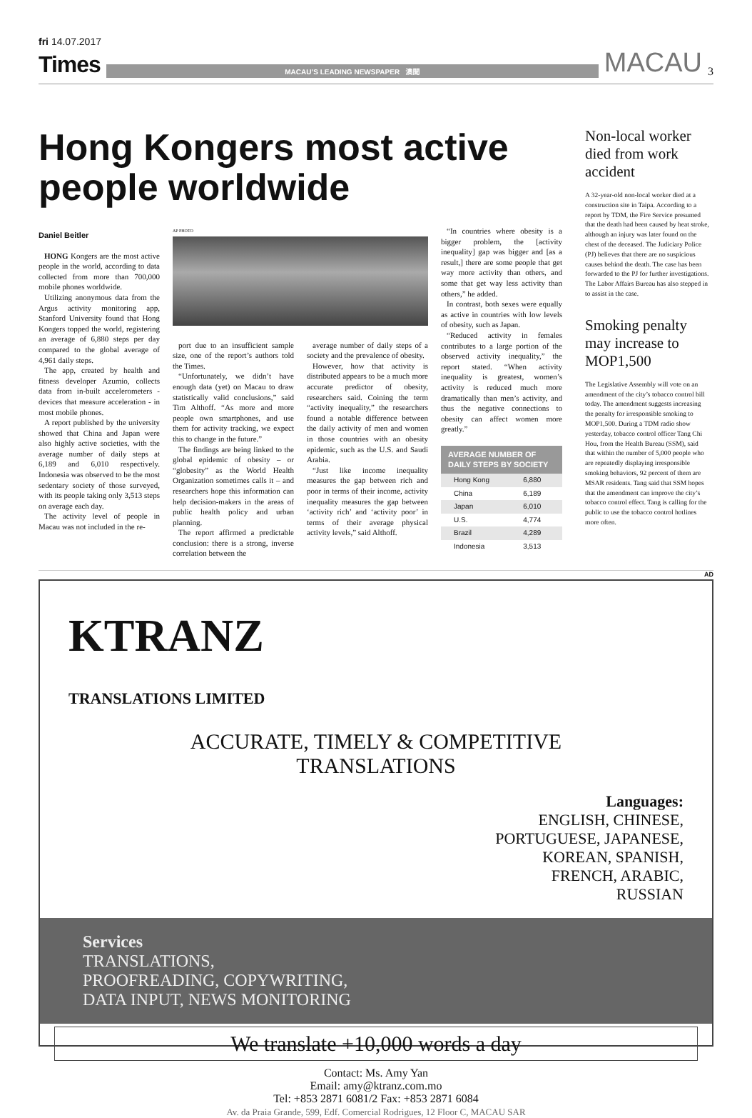fri 14.07.2017
Times
MACAU’S LEADING NEWSPAPER 澳聞
MACAU 3
Hong Kongers most active people worldwide
Daniel Beitler
HONG Kongers are the most active people in the world, according to data collected from more than 700,000 mobile phones worldwide.
Utilizing anonymous data from the Argus activity monitoring app, Stanford University found that Hong Kongers topped the world, registering an average of 6,880 steps per day compared to the global average of 4,961 daily steps.
The app, created by health and fitness developer Azumio, collects data from in-built accelerometers - devices that measure acceleration - in most mobile phones.
A report published by the university showed that China and Japan were also highly active societies, with the average number of daily steps at 6,189 and 6,010 respectively. Indonesia was observed to be the most sedentary society of those surveyed, with its people taking only 3,513 steps on average each day.
The activity level of people in Macau was not included in the re-
AP PHOTO
port due to an insufficient sample size, one of the report’s authors told the Times.
“Unfortunately, we didn’t have enough data (yet) on Macau to draw statistically valid conclusions,” said Tim Althoff. “As more and more people own smartphones, and use them for activity tracking, we expect this to change in the future.”
The findings are being linked to the global epidemic of obesity – or “globesity” as the World Health Organization sometimes calls it – and researchers hope this information can help decision-makers in the areas of public health policy and urban planning.
The report affirmed a predictable conclusion: there is a strong, inverse correlation between the
average number of daily steps of a society and the prevalence of obesity.
However, how that activity is distributed appears to be a much more accurate predictor of obesity, researchers said. Coining the term “activity inequality,” the researchers found a notable difference between the daily activity of men and women in those countries with an obesity epidemic, such as the U.S. and Saudi Arabia.
“Just like income inequality measures the gap between rich and poor in terms of their income, activity inequality measures the gap between ‘activity rich’ and ‘activity poor’ in terms of their average physical activity levels,” said Althoff.
“In countries where obesity is a bigger problem, the [activity inequality] gap was bigger and [as a result,] there are some people that get way more activity than others, and some that get way less activity than others,” he added.
In contrast, both sexes were equally as active in countries with low levels of obesity, such as Japan.
“Reduced activity in females contributes to a large portion of the observed activity inequality,” the report stated. “When activity inequality is greatest, women’s activity is reduced much more dramatically than men’s activity, and thus the negative connections to obesity can affect women more greatly.”
| AVERAGE NUMBER OF DAILY STEPS BY SOCIETY | |
| --- | --- |
| Hong Kong | 6,880 |
| China | 6,189 |
| Japan | 6,010 |
| U.S. | 4,774 |
| Brazil | 4,289 |
| Indonesia | 3,513 |
Non-local worker died from work accident
A 32-year-old non-local worker died at a construction site in Taipa. According to a report by TDM, the Fire Service presumed that the death had been caused by heat stroke, although an injury was later found on the chest of the deceased. The Judiciary Police (PJ) believes that there are no suspicious causes behind the death. The case has been forwarded to the PJ for further investigations. The Labor Affairs Bureau has also stepped in to assist in the case.
Smoking penalty may increase to MOP1,500
The Legislative Assembly will vote on an amendment of the city’s tobacco control bill today. The amendment suggests increasing the penalty for irresponsible smoking to MOP1,500. During a TDM radio show yesterday, tobacco control officer Tang Chi Hou, from the Health Bureau (SSM), said that within the number of 5,000 people who are repeatedly displaying irresponsible smoking behaviors, 92 percent of them are MSAR residents. Tang said that SSM hopes that the amendment can improve the city’s tobacco control effect. Tang is calling for the public to use the tobacco control hotlines more often.
AD
KTRANZ
TRANSLATIONS LIMITED
ACCURATE, TIMELY & COMPETITIVE
TRANSLATIONS
Languages:
ENGLISH, CHINESE,
PORTUGUESE, JAPANESE,
KOREAN, SPANISH,
FRENCH, ARABIC,
RUSSIAN
Services
TRANSLATIONS,
PROOFREADING, COPYWRITING,
DATA INPUT, NEWS MONITORING
We translate +10,000 words a day
Contact: Ms. Amy Yan
Email: amy@ktranz.com.mo
Tel: +853 2871 6081/2 Fax: +853 2871 6084
Av. da Praia Grande, 599, Edf. Comercial Rodrigues, 12 Floor C, MACAU SAR